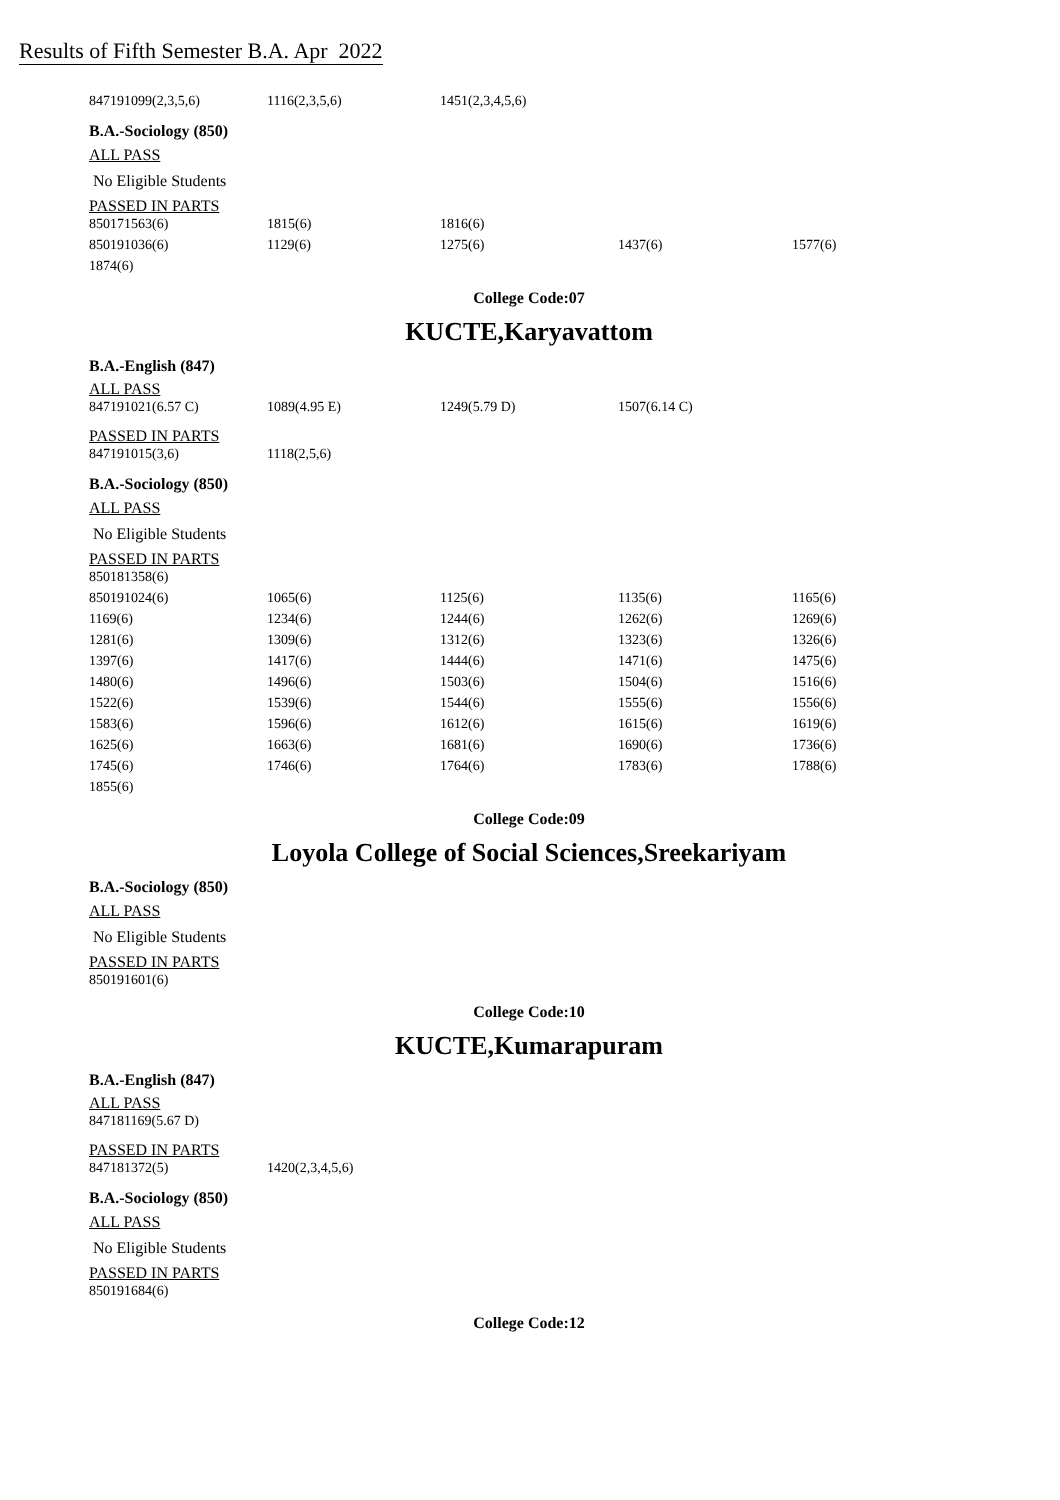Results of Fifth Semester B.A. Apr 2022
| 847191099(2,3,5,6) | 1116(2,3,5,6) | 1451(2,3,4,5,6) |
B.A.-Sociology (850)
ALL PASS
No Eligible Students
PASSED IN PARTS
| 850171563(6) | 1815(6) | 1816(6) | | |
| 850191036(6) | 1129(6) | 1275(6) | 1437(6) | 1577(6) |
| 1874(6) | | | | |
College Code:07
KUCTE,Karyavattom
B.A.-English (847)
ALL PASS
| 847191021(6.57 C) | 1089(4.95 E) | 1249(5.79 D) | 1507(6.14 C) |
PASSED IN PARTS
| 847191015(3,6) | 1118(2,5,6) |
B.A.-Sociology (850)
ALL PASS
No Eligible Students
PASSED IN PARTS
| 850181358(6) | | | | |
| 850191024(6) | 1065(6) | 1125(6) | 1135(6) | 1165(6) |
| 1169(6) | 1234(6) | 1244(6) | 1262(6) | 1269(6) |
| 1281(6) | 1309(6) | 1312(6) | 1323(6) | 1326(6) |
| 1397(6) | 1417(6) | 1444(6) | 1471(6) | 1475(6) |
| 1480(6) | 1496(6) | 1503(6) | 1504(6) | 1516(6) |
| 1522(6) | 1539(6) | 1544(6) | 1555(6) | 1556(6) |
| 1583(6) | 1596(6) | 1612(6) | 1615(6) | 1619(6) |
| 1625(6) | 1663(6) | 1681(6) | 1690(6) | 1736(6) |
| 1745(6) | 1746(6) | 1764(6) | 1783(6) | 1788(6) |
| 1855(6) | | | | |
College Code:09
Loyola College of Social Sciences,Sreekariyam
B.A.-Sociology (850)
ALL PASS
No Eligible Students
PASSED IN PARTS
| 850191601(6) |
College Code:10
KUCTE,Kumarapuram
B.A.-English (847)
ALL PASS
| 847181169(5.67 D) |
PASSED IN PARTS
| 847181372(5) | 1420(2,3,4,5,6) |
B.A.-Sociology (850)
ALL PASS
No Eligible Students
PASSED IN PARTS
| 850191684(6) |
College Code:12